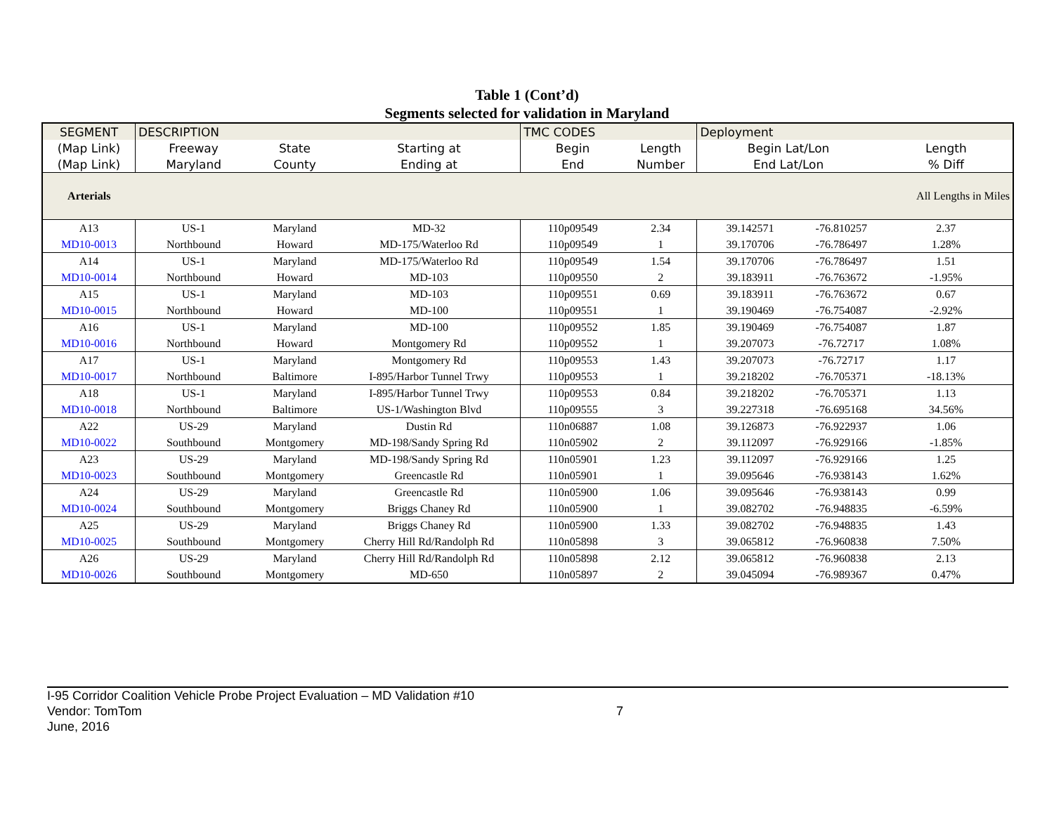Table 1 (Cont’d)
Segments selected for validation in Maryland
| SEGMENT | DESCRIPTION | | | TMC CODES | | Deployment | | |
| --- | --- | --- | --- | --- | --- | --- | --- | --- |
| (Map Link) | Freeway | State | Starting at | Begin | Length | Begin Lat/Lon | | Length |
| (Map Link) | Maryland | County | Ending at | End | Number | End Lat/Lon | | % Diff |
| Arterials | | | | | | | | All Lengths in Miles |
| A13 | US-1 | Maryland | MD-32 | 110p09549 | 2.34 | 39.142571 | -76.810257 | 2.37 |
| MD10-0013 | Northbound | Howard | MD-175/Waterloo Rd | 110p09549 | 1 | 39.170706 | -76.786497 | 1.28% |
| A14 | US-1 | Maryland | MD-175/Waterloo Rd | 110p09549 | 1.54 | 39.170706 | -76.786497 | 1.51 |
| MD10-0014 | Northbound | Howard | MD-103 | 110p09550 | 2 | 39.183911 | -76.763672 | -1.95% |
| A15 | US-1 | Maryland | MD-103 | 110p09551 | 0.69 | 39.183911 | -76.763672 | 0.67 |
| MD10-0015 | Northbound | Howard | MD-100 | 110p09551 | 1 | 39.190469 | -76.754087 | -2.92% |
| A16 | US-1 | Maryland | MD-100 | 110p09552 | 1.85 | 39.190469 | -76.754087 | 1.87 |
| MD10-0016 | Northbound | Howard | Montgomery Rd | 110p09552 | 1 | 39.207073 | -76.72717 | 1.08% |
| A17 | US-1 | Maryland | Montgomery Rd | 110p09553 | 1.43 | 39.207073 | -76.72717 | 1.17 |
| MD10-0017 | Northbound | Baltimore | I-895/Harbor Tunnel Trwy | 110p09553 | 1 | 39.218202 | -76.705371 | -18.13% |
| A18 | US-1 | Maryland | I-895/Harbor Tunnel Trwy | 110p09553 | 0.84 | 39.218202 | -76.705371 | 1.13 |
| MD10-0018 | Northbound | Baltimore | US-1/Washington Blvd | 110p09555 | 3 | 39.227318 | -76.695168 | 34.56% |
| A22 | US-29 | Maryland | Dustin Rd | 110n06887 | 1.08 | 39.126873 | -76.922937 | 1.06 |
| MD10-0022 | Southbound | Montgomery | MD-198/Sandy Spring Rd | 110n05902 | 2 | 39.112097 | -76.929166 | -1.85% |
| A23 | US-29 | Maryland | MD-198/Sandy Spring Rd | 110n05901 | 1.23 | 39.112097 | -76.929166 | 1.25 |
| MD10-0023 | Southbound | Montgomery | Greencastle Rd | 110n05901 | 1 | 39.095646 | -76.938143 | 1.62% |
| A24 | US-29 | Maryland | Greencastle Rd | 110n05900 | 1.06 | 39.095646 | -76.938143 | 0.99 |
| MD10-0024 | Southbound | Montgomery | Briggs Chaney Rd | 110n05900 | 1 | 39.082702 | -76.948835 | -6.59% |
| A25 | US-29 | Maryland | Briggs Chaney Rd | 110n05900 | 1.33 | 39.082702 | -76.948835 | 1.43 |
| MD10-0025 | Southbound | Montgomery | Cherry Hill Rd/Randolph Rd | 110n05898 | 3 | 39.065812 | -76.960838 | 7.50% |
| A26 | US-29 | Maryland | Cherry Hill Rd/Randolph Rd | 110n05898 | 2.12 | 39.065812 | -76.960838 | 2.13 |
| MD10-0026 | Southbound | Montgomery | MD-650 | 110n05897 | 2 | 39.045094 | -76.989367 | 0.47% |
I-95 Corridor Coalition Vehicle Probe Project Evaluation – MD Validation #10
Vendor: TomTom
June, 2016
7